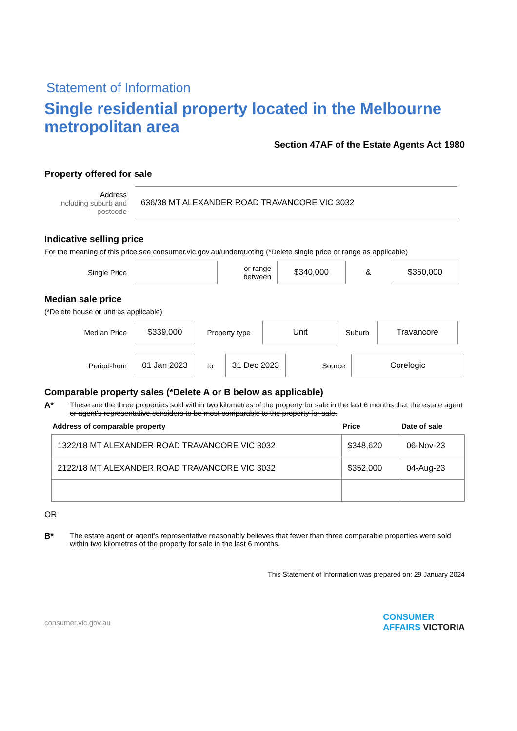Statement of Information
Single residential property located in the Melbourne metropolitan area
Section 47AF of the Estate Agents Act 1980
Property offered for sale
Address
Including suburb and postcode
636/38 MT ALEXANDER ROAD TRAVANCORE VIC 3032
Indicative selling price
For the meaning of this price see consumer.vic.gov.au/underquoting (*Delete single price or range as applicable)
Single Price
or range between
$340,000
&
$360,000
Median sale price
(*Delete house or unit as applicable)
Median Price
$339,000
Property type
Unit
Suburb
Travancore
Period-from
01 Jan 2023
to
31 Dec 2023
Source
Corelogic
Comparable property sales (*Delete A or B below as applicable)
A* These are the three properties sold within two kilometres of the property for sale in the last 6 months that the estate agent or agent's representative considers to be most comparable to the property for sale.
| Address of comparable property | Price | Date of sale |
| --- | --- | --- |
| 1322/18 MT ALEXANDER ROAD TRAVANCORE VIC 3032 | $348,620 | 06-Nov-23 |
| 2122/18 MT ALEXANDER ROAD TRAVANCORE VIC 3032 | $352,000 | 04-Aug-23 |
OR
B* The estate agent or agent's representative reasonably believes that fewer than three comparable properties were sold within two kilometres of the property for sale in the last 6 months.
This Statement of Information was prepared on: 29 January 2024
consumer.vic.gov.au CONSUMER
AFFAIRS VICTORIA